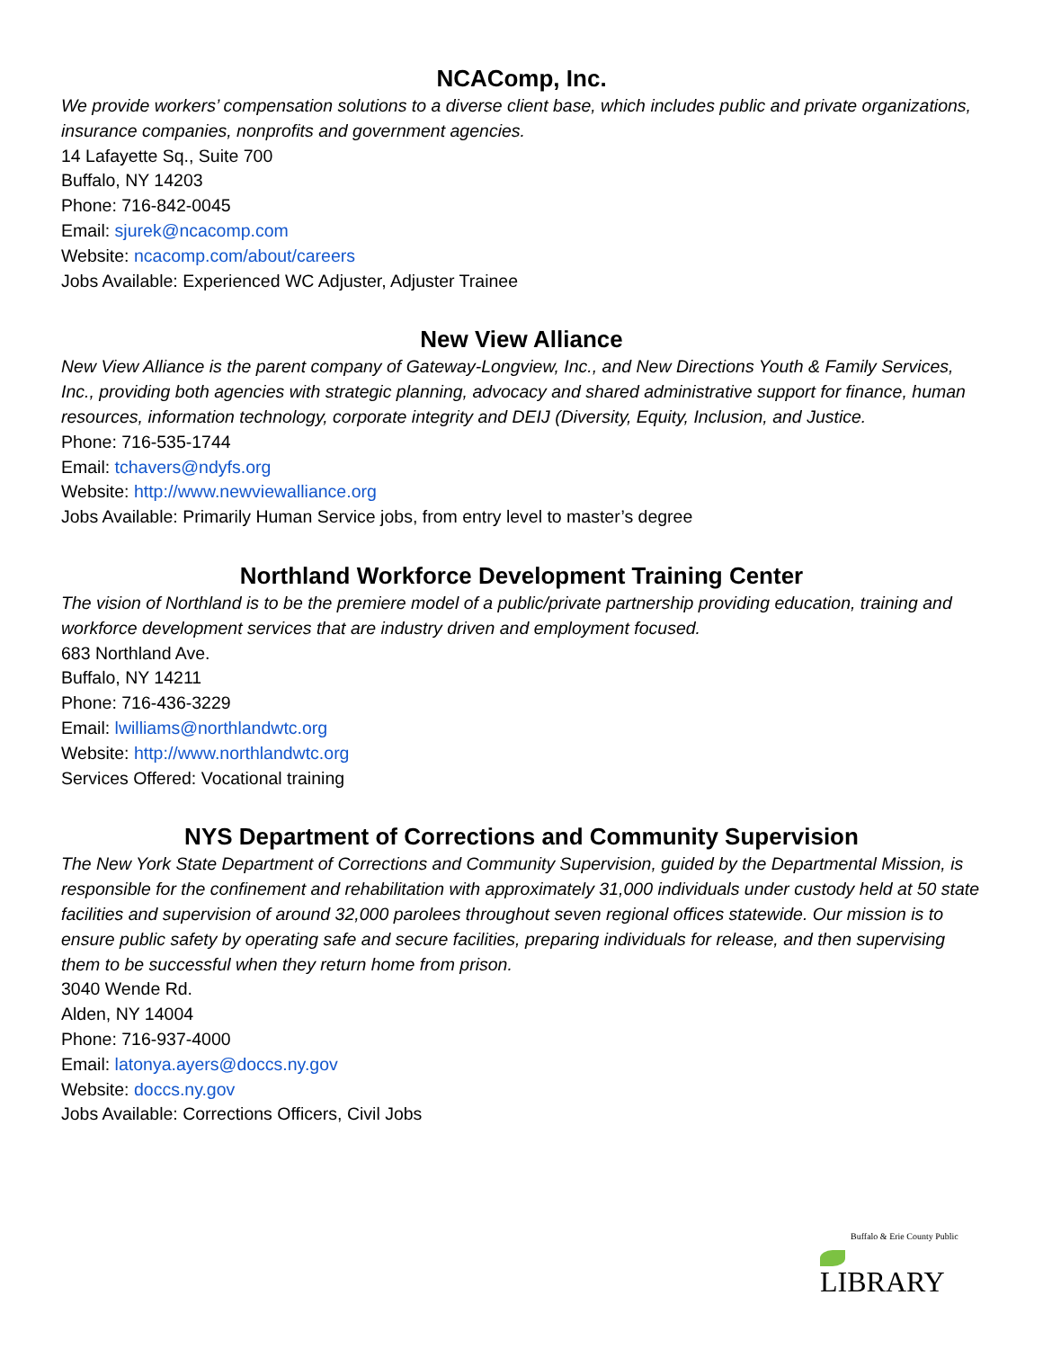NCAComp, Inc.
We provide workers’ compensation solutions to a diverse client base, which includes public and private organizations, insurance companies, nonprofits and government agencies.
14 Lafayette Sq., Suite 700
Buffalo, NY 14203
Phone: 716-842-0045
Email: sjurek@ncacomp.com
Website: ncacomp.com/about/careers
Jobs Available: Experienced WC Adjuster, Adjuster Trainee
New View Alliance
New View Alliance is the parent company of Gateway-Longview, Inc., and New Directions Youth & Family Services, Inc., providing both agencies with strategic planning, advocacy and shared administrative support for finance, human resources, information technology, corporate integrity and DEIJ (Diversity, Equity, Inclusion, and Justice.
Phone: 716-535-1744
Email: tchavers@ndyfs.org
Website: http://www.newviewalliance.org
Jobs Available: Primarily Human Service jobs, from entry level to master’s degree
Northland Workforce Development Training Center
The vision of Northland is to be the premiere model of a public/private partnership providing education, training and workforce development services that are industry driven and employment focused.
683 Northland Ave.
Buffalo, NY 14211
Phone: 716-436-3229
Email: lwilliams@northlandwtc.org
Website: http://www.northlandwtc.org
Services Offered: Vocational training
NYS Department of Corrections and Community Supervision
The New York State Department of Corrections and Community Supervision, guided by the Departmental Mission, is responsible for the confinement and rehabilitation with approximately 31,000 individuals under custody held at 50 state facilities and supervision of around 32,000 parolees throughout seven regional offices statewide. Our mission is to ensure public safety by operating safe and secure facilities, preparing individuals for release, and then supervising them to be successful when they return home from prison.
3040 Wende Rd.
Alden, NY 14004
Phone: 716-937-4000
Email: latonya.ayers@doccs.ny.gov
Website: doccs.ny.gov
Jobs Available: Corrections Officers, Civil Jobs
Buffalo & Erie County Public
LIBRARY